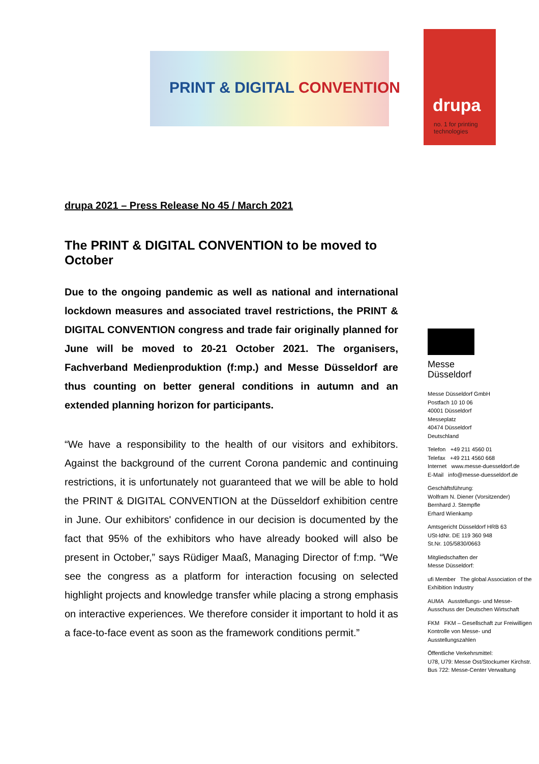PRINT & DIGITAL CONVENTION
drupa
no. 1 for printing
technologies
drupa 2021 – Press Release No 45 / March 2021
The PRINT & DIGITAL CONVENTION to be moved to October
Due to the ongoing pandemic as well as national and international lockdown measures and associated travel restrictions, the PRINT & DIGITAL CONVENTION congress and trade fair originally planned for June will be moved to 20-21 October 2021. The organisers, Fachverband Medienproduktion (f:mp.) and Messe Düsseldorf are thus counting on better general conditions in autumn and an extended planning horizon for participants.
“We have a responsibility to the health of our visitors and exhibitors. Against the background of the current Corona pandemic and continuing restrictions, it is unfortunately not guaranteed that we will be able to hold the PRINT & DIGITAL CONVENTION at the Düsseldorf exhibition centre in June. Our exhibitors' confidence in our decision is documented by the fact that 95% of the exhibitors who have already booked will also be present in October,” says Rüdiger Maaß, Managing Director of f:mp. “We see the congress as a platform for interaction focusing on selected highlight projects and knowledge transfer while placing a strong emphasis on interactive experiences. We therefore consider it important to hold it as a face-to-face event as soon as the framework conditions permit.”
Messe
Düsseldorf
Messe Düsseldorf GmbH
Postfach 10 10 06
40001 Düsseldorf
Messeplatz
40474 Düsseldorf
Deutschland
Telefon +49 211 4560 01
Telefax +49 211 4560 668
Internet www.messe-duesseldorf.de
E-Mail info@messe-duesseldorf.de
Geschäftsführung:
Wolfram N. Diener (Vorsitzender)
Bernhard J. Stempfle
Erhard Wienkamp
Amtsgericht Düsseldorf HRB 63
USt-IdNr. DE 119 360 948
St.Nr. 105/5830/0663
Mitgliedschaften der
Messe Düsseldorf:
ufi Member The global Association of the Exhibition Industry
AUMA Ausstellungs- und Messe-Ausschuss der Deutschen Wirtschaft
FKM FKM – Gesellschaft zur Freiwilligen Kontrolle von Messe- und Ausstellungszahlen
Öffentliche Verkehrsmittel:
U78, U79: Messe Ost/Stockumer Kirchstr.
Bus 722: Messe-Center Verwaltung